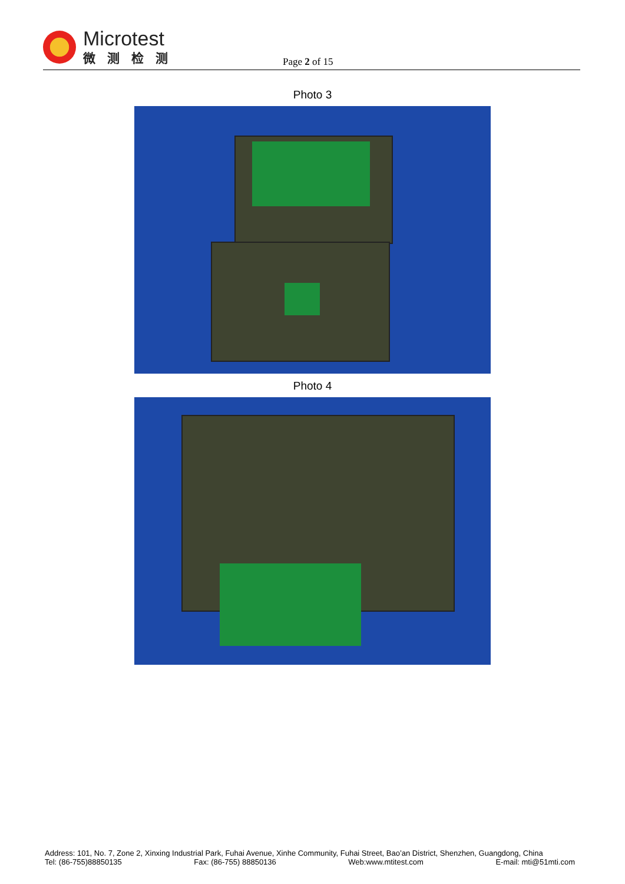Microtest
微测检测
Page 2 of 15
Photo 3
Photo 4
Address: 101, No. 7, Zone 2, Xinxing Industrial Park, Fuhai Avenue, Xinhe Community, Fuhai Street, Bao’an District, Shenzhen, Guangdong, China
Tel: (86-755)88850135 Fax: (86-755) 88850136 Web:www.mtitest.com E-mail: mti@51mti.com